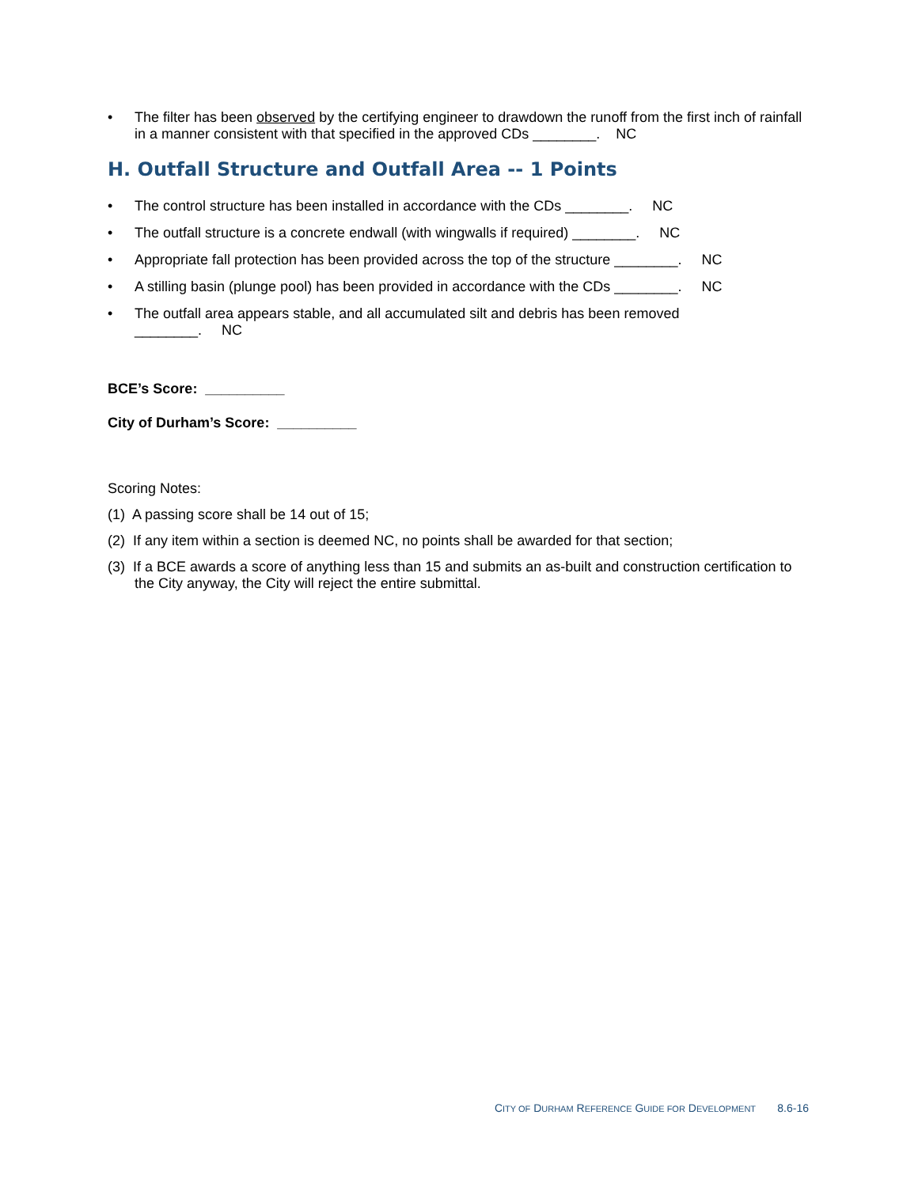• The filter has been observed by the certifying engineer to drawdown the runoff from the first inch of rainfall in a manner consistent with that specified in the approved CDs ________. NC
H. Outfall Structure and Outfall Area -- 1 Points
• The control structure has been installed in accordance with the CDs ________. NC
• The outfall structure is a concrete endwall (with wingwalls if required) ________. NC
• Appropriate fall protection has been provided across the top of the structure ________. NC
• A stilling basin (plunge pool) has been provided in accordance with the CDs ________. NC
• The outfall area appears stable, and all accumulated silt and debris has been removed
________. NC
BCE’s Score: __________
City of Durham’s Score: __________
Scoring Notes:
(1) A passing score shall be 14 out of 15;
(2) If any item within a section is deemed NC, no points shall be awarded for that section;
(3) If a BCE awards a score of anything less than 15 and submits an as-built and construction certification to the City anyway, the City will reject the entire submittal.
CITY OF DURHAM REFERENCE GUIDE FOR DEVELOPMENT 8.6-16